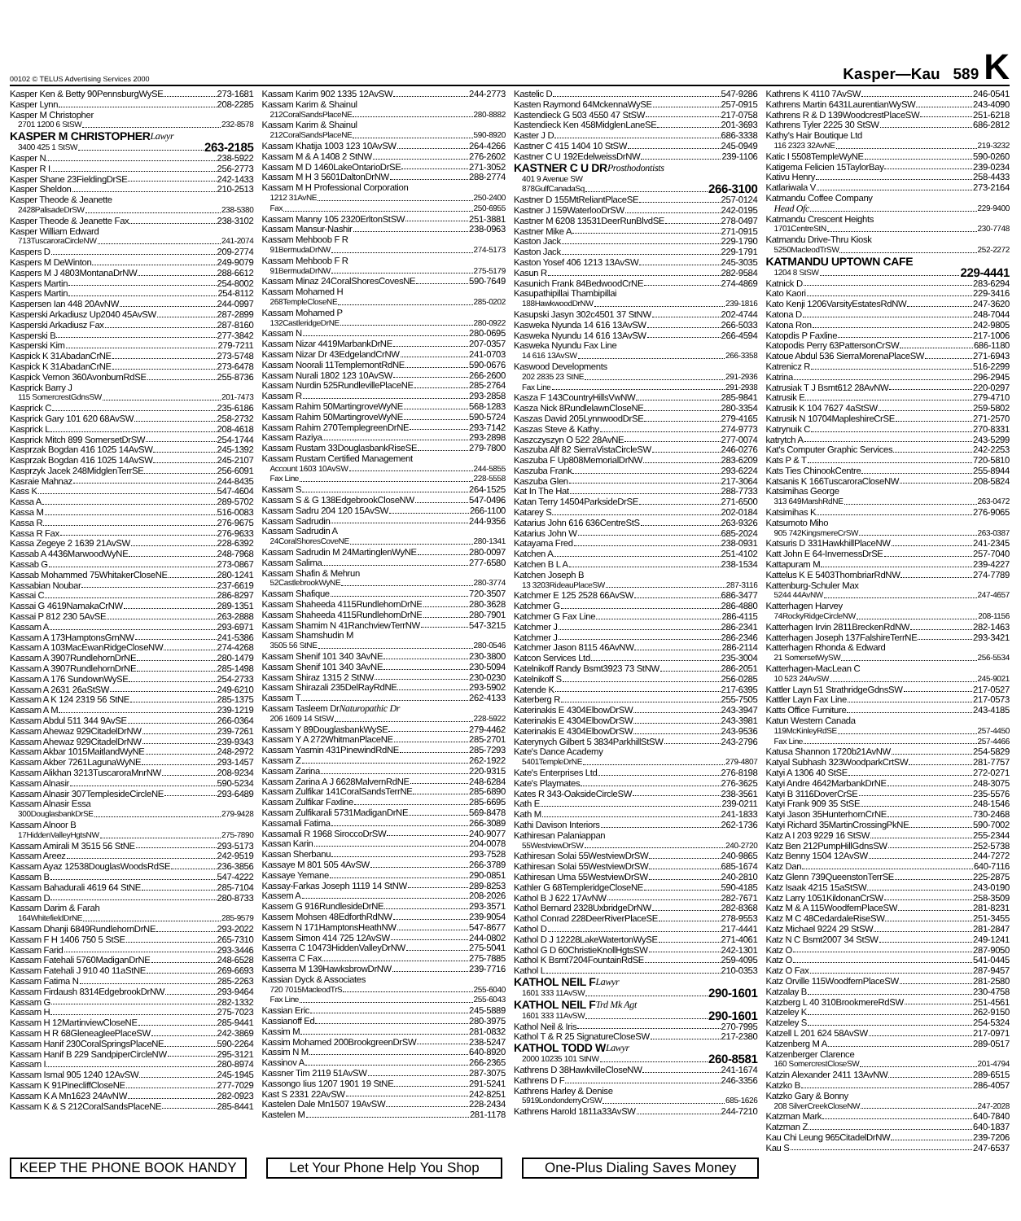00102 © TELUS Advertising Services 2000 Kasper—Kau 589 K
Kasper Ken & Betty 90PennsburgWySE 273-1681
Kasper Lynn 208-2285
Kasper M Christopher
2701 1200 6 StSW 232-8578
KASPER M CHRISTOPHER Lawyr
3400 425 1 StSW 263-2185
Kasper N 238-5922
Kasper R I 256-2773
Kasper Shane 23FieldingDrSE 242-1433
Kasper Sheldon 210-2513
Kasper Theode & Jeanette
2428PalisadeDrSW 238-5380
Kasper Theode & Jeanette Fax 238-3102
Kasper William Edward
713TuscaroraCircleNW 241-2074
Kaspers D 209-2774
Kaspers M DeWinton 249-9079
Kaspers M J 4803MontanaDrNW 288-6612
Kaspers Martin 254-8002
Kaspers Martin 254-8112
Kaspersen Ian 448 20AvNW 244-0997
Kasperski Arkadiusz Up2040 45AvSW 287-2899
Kasperski Arkadiusz Fax 287-8160
Kasperski B 277-3842
Kasperski Kim 279-7211
Kaspick K 31AbadanCrNE 273-5748
Kaspick K 31AbadanCrNE 273-6478
Kaspick Vernon 360AvonburnRdSE 255-8736
Kasprick Barry J
115 SomercrestGdnsSW 201-7473
Kasprick C 235-6186
Kasprick Gary 101 620 68AvSW 258-2732
Kasprick L 208-4618
Kasprick Mitch 899 SomersetDrSW 254-1744
Kasprzak Bogdan 416 1025 14AvSW 245-1392
Kasprzak Bogdan 416 1025 14AvSW 245-2107
Kasprzyk Jacek 248MidglenTerrSE 256-6091
Kasraie Mahnaz 244-8435
Kass K 547-4604
Kassa A 289-5702
Kassa M 516-0083
Kassa R 276-9675
Kassa R Fax 276-9633
Kassa Zegeye 2 1639 21AvSW 228-6392
Kassab A 4436MarwoodWyNE 248-7968
Kassab G 273-0867
Kassab Mohammed 75WhitakerCloseNE 280-1241
Kassabian Noubar 237-6619
Kassai C 286-8297
Kassai G 4619NamakaCrNW 289-1351
Kassai P 812 230 5AvSE 263-2888
Kassam A 293-6971
Kassam A 173HamptonsGrnNW 241-5386
Kassam A 103MacEwanRidgeCloseNW 274-4268
Kassam A 3907RundlehornDrNE 280-1479
Kassam A 3907RundlehornDrNE 285-1498
Kassam A 176 SundownWySE 254-2733
Kassam A 2631 26aStSW 249-6210
Kassam A K 124 2319 56 StNE 285-1375
Kassam A M 239-1219
Kassam Abdul 511 344 9AvSE 266-0364
Kassam Ahewaz 929CitadelDrNW 239-7261
Kassam Ahewaz 929CitadelDrNW 239-9343
Kassam Akbar 1015MaitlandWyNE 248-2972
Kassam Akber 7261LagunaWyNE 293-1457
Kassam Alikhan 3213TuscaroraMnrNW 208-9234
Kassam Alnasir 590-5234
Kassam Alnasir 307TemplesideCircleNE 293-6489
Kassam Alnasir Essa
300DouglasbankDrSE 279-9428
Kassam Alnoor B
17HiddenValleyHgtsNW 275-7890
Kassam Amirali M 3515 56 StNE 293-5173
Kassam Areez 242-9519
Kassam Ayaz 12538DouglasWoodsRdSE 236-3856
Kassam B 547-4222
Kassam Bahadurali 4619 64 StNE 285-7104
Kassam D 280-8733
Kassam Darim & Farah
164WhitefieldDrNE 285-9579
Kassam Dhanji 6849RundlehornDrNE 293-2022
Kassam F H 1406 750 5 StSE 265-7310
Kassam Farid 293-3446
Kassam Fatehali 5760MadiganDrNE 248-6528
Kassam Fatehali J 910 40 11aStNE 269-6693
Kassam Fatima N 285-2263
Kassam Firdaush 8314EdgebrookDrNW 293-9464
Kassam G 282-1332
Kassam H 275-7023
Kassam H 12MartinviewCloseNE 285-9441
Kassam H R 68GleneagleePlaceSW 242-3869
Kassam Hanif 230CoralSpringsPlaceNE 590-2264
Kassam Hanif B 229 SandpiperCircleNW 295-3121
Kassam I 280-8974
Kassam Ismal 905 1240 12AvSW 245-1945
Kassam K 91PinecliffCloseNE 277-7029
Kassam K A Mn1623 24AvNW 282-0923
Kassam K & S 212CoralSandsPlaceNE 285-8441
Kassam Karim 902 1335 12AvSW 244-2773
Kassam Karim & Shainul
212CoralSandsPlaceNE 280-8882
Kassam Karim & Shainul
212CoralSandsPlaceNE 590-8920
Kassam Khatija 1003 123 10AvSW 264-4266
Kassam M & A 1408 2 StNW 276-2602
Kassam M D 1460LakeOntarioDrSE 271-3052
Kassam M H 3 5601DaltonDrNW 288-2774
Kassam M H Professional Corporation
1212 31AvNE 250-2400
Fax 250-6955
Kassam Manny 105 2320ErltonStSW 251-3881
Kassam Mansur-Nashir 238-0963
Kassam Mehboob F R
91BermudaDrNW 274-5173
Kassam Mehboob F R
91BermudaDrNW 275-5179
Kassam Minaz 24CoralShoresCovesNE 590-7649
Kassam Mohamed H
268TempleCloseNE 285-0202
Kassam Mohamed P
132CastleridgeDrNE 280-0922
Kassam N 280-0695
Kassam Nizar 4419MarbankDrNE 207-0357
Kassam Nizar Dr 43EdgelandCrNW 241-0703
Kassam Noorali 11TemplemontRdNE 590-0676
Kassam Nurali 1802 123 10AvSW 266-2600
Kassam Nurdin 525RundlevillePlaceNE 285-2764
Kassam R 293-2858
Kassam Rahim 50MartingroveWyNE 568-1283
Kassam Rahim 50MartingroveWyNE 590-5724
Kassam Rahim 270TemplegreenDrNE 293-7142
Kassam Raziya 293-2898
Kassam Rustam 33DouglasbankRiseSE 279-7800
Kassam Rustam Certified Management
Account 1603 10AvSW 244-5855
Fax Line 228-5558
Kassam S 264-1525
Kassam S & G 138EdgebrookCloseNW 547-0496
Kassam Sadru 204 120 15AvSW 266-1100
Kassam Sadrudin 244-9356
Kassam Sadrudin A
24CoralShoresCoveNE 280-1341
Kassam Sadrudin M 24MartinglenWyNE 280-0097
Kassam Salima 277-6580
Kassam Shafin & Mehrun
52CastlebrookWyNE 280-3774
Kassam Shafique 720-3507
Kassam Shaheeda 4115RundlehornDrNE 280-3628
Kassam Shaheeda 4115RundlehornDrNE 280-7901
Kassam Shamim N 41RanchviewTerrNW 547-3215
Kassam Shamshudin M
3505 56 StNE 280-0546
Kassam Shenif 101 340 3AvNE 230-3800
Kassam Shenif 101 340 3AvNE 230-5094
Kassam Shiraz 1315 2 StNW 230-0230
Kassam Shirazali 235DelRayRdNE 293-5902
Kassam T 262-4133
Kassam Tasleem Dr Naturopathic Dr
206 1609 14 StSW 228-5922
Kassam Y 89DouglasbankWySE 279-4462
Kassam Y A 272WhitmanPlaceNE 285-2701
Kassam Yasmin 431PinewindRdNE 285-7293
Kassam Z 262-1922
Kassam Zarina 220-9315
Kassam Zarina A J 6628MalvernRdNE 248-6284
Kassam Zulfikar 141CoralSandsTerrNE 285-6890
Kassam Zulfikar Faxline 285-6695
Kassam Zulfikarali 5731MadiganDrNE 569-8478
Kassamali Fatima 266-3089
Kassamali R 1968 SiroccoDrSW 240-9077
Kassan Karin 204-0078
Kassan Sherbanu 293-7528
Kassaye M 801 505 4AvSW 266-3789
Kassaye Yemane 290-0851
Kassay-Farkas Joseph 1119 14 StNW 289-8253
Kassem A 208-2026
Kassem G 916RundlesideDrNE 293-3571
Kassem Mohsen 48EdforthRdNW 239-9054
Kassem N 171HamptonsHeathNW 547-8677
Kassem Simon 414 725 12AvSW 244-0802
Kasserra C 10473HiddenValleyDrNW 275-5041
Kasserra C Fax 275-7885
Kasserra M 139HawksbrowDrNW 239-7716
Kassian Dyck & Associates
720 7015MacleodTrS 255-6040
Fax Line 255-6043
Kassian Eric 245-5889
Kassianoff Ed 280-3975
Kassim M 281-0832
Kassim Mohamed 200BrookgreenDrSW 238-5247
Kassim N M 640-8920
Kassinov A 266-2365
Kassner Tim 2119 51AvSW 287-3075
Kassongo Iius 1207 1901 19 StNE 291-5241
Kast S 2331 22AvSW 242-8251
Kastelen Dale Mn1507 19AvSW 228-2434
Kastelen M 281-1178
Kastelic D 547-9286
Kasten Raymond 64MckennaWySE 257-0915
Kastendieck G 503 4550 47 StSW 217-0758
Kastendieck Ken 458MidglenLaneSE 201-3693
Kaster J D 686-3338
Kastner C 415 1404 10 StSW 245-0949
Kastner C U 192EdelweissDrNW 239-1106
KASTNER C U DR Prosthodontists
401 9 Avenue SW
878GulfCanadaSq 266-3100
Kastner D 155MtReliantPlaceSE 257-0124
Kastner J 159WaterlooDrSW 242-0195
Kastner M 6208 13531DeerRunBlvdSE 278-0497
Kastner Mike A 271-0915
Kaston Jack 229-1790
Kaston Jack 229-1791
Kaston Yosef 406 1213 13AvSW 245-3035
Kasun R 282-9584
Kasunich Frank 84BedwoodCrNE 274-4869
Kasupathipillai Thambipillai
188HawkwoodDrNW 239-1816
Kasupski Jasyn 302c4501 37 StNW 202-4744
Kasweka Nyunda 14 616 13AvSW 266-5033
Kasweka Nyundu 14 616 13AvSW 266-4594
Kasweka Nyundu Fax Line
14 616 13AvSW 266-3358
Kaswood Developments
202 2835 23 StNE 291-2936
Fax Line 291-2938
Kasza F 143CountryHillsVwNW 285-9841
Kasza Nick 8RundlelawnCloseNE 280-3354
Kaszas David 205LynnwoodDrSE 279-4165
Kaszas Steve & Kathy 274-9773
Kaszczyszyn O 522 28AvNE 277-0074
Kaszuba Alf 82 SierraVistaCircleSW 246-0276
Kaszuba F Up808MemorialDrNW 283-6209
Kaszuba Frank 293-6224
Kaszuba Glen 217-3064
Kat In The Hat 288-7733
Katan Terry 14504ParksideDrSE 271-6500
Katarey S 202-0184
Katarius John 616 636CentreStS 263-9326
Katarius John W 685-2024
Katayama Fred 238-0931
Katchen A 251-4102
Katchen B L A 238-1534
Katchen Joseph B
13 3203RideauPlaceSW 287-3116
Katchmer E 125 2528 66AvSW 686-3477
Katchmer G 286-4880
Katchmer G Fax Line 286-4115
Katchmer J 286-2341
Katchmer J 286-2346
Katchmer Jason 8115 46AvNW 286-2114
Katcon Services Ltd 235-3004
Katelnikoff Randy Bsmt3923 73 StNW 286-2051
Katelnikoff S 256-0285
Katende K 217-6395
Katerberg R 255-7505
Katerinakis E 4304ElbowDrSW 243-3947
Katerinakis E 4304ElbowDrSW 243-3981
Katerinakis E 4304ElbowDrSW 243-9536
Katerynych Gilbert 5 3834ParkhillStSW 243-2796
Kate's Dance Academy
5401TempleDrNE 279-4807
Kate's Enterprises Ltd 276-8198
Kate's Playmates 276-3625
Kates R 343-OaksideCircleSW 238-3561
Kath E 239-0211
Kath M 241-1833
Kathi Davison Interiors 262-1736
Kathiresan Palaniappan
55WestviewDrSW 240-2720
Kathiresan Solai 55WestviewDrSW 240-9865
Kathiresan Solai 55WestviewDrSW 685-1674
Kathiresan Uma 55WestviewDrSW 240-2810
Kathler G 68TempleridgeCloseNE 590-4185
Kathol B J 622 17AvNW 282-7671
Kathol Bernard 2328UxbridgeDrNW 282-8368
Kathol Conrad 228DeerRiverPlaceSE 278-9553
Kathol D 217-4441
Kathol D J 12228LakeWatertonWySE 271-4061
Kathol G D 60ChristieKnollHgtsSW 242-1301
Kathol K Bsmt7204FountainRdSE 259-4095
Kathol L 210-0353
KATHOL NEIL F Lawyr
1601 333 11AvSW 290-1601
KATHOL NEIL F Trd Mk Agt
1601 333 11AvSW 290-1601
Kathol Neil & Iris 270-7995
Kathol T & R 25 SignatureCloseSW 217-2380
KATHOL TODD W Lawyr
2000 10235 101 StNW 260-8581
Kathrens D 38HawkvilleCloseNW 241-1674
Kathrens D F 246-3356
Kathrens Harley & Denise
5919LondonderryCrSW 685-1626
Kathrens Harold 1811a33AvSW 244-7210
Kathrens K 4110 7AvSW 246-0541
Kathrens Martin 6431LaurentianWySW 243-4090
Kathrens R & D 139WoodcrestPlaceSW 251-6218
Kathrens Tyler 2225 30 StSW 686-2812
Kathy's Hair Boutique Ltd
116 2323 32AvNE 219-3232
Katic I 5508TempleWyNE 590-0260
Katigema Felicien 15TaylorBay 239-0234
Kativu Henry 258-4433
Katlariwala V 273-2164
Katmandu Coffee Company
Head Ofc 229-9400
Katmandu Crescent Heights
1701CentreStN 230-7748
Katmandu Drive-Thru Kiosk
5250MacleodTrSW 252-2272
KATMANDU UPTOWN CAFE
1204 8 StSW 229-4441
Katnick D 283-6294
Kato Kaori 229-3416
Kato Kenji 1206VarsityEstatesRdNW 247-3620
Katona D 248-7044
Katona Ron 242-9805
Katopdis P Faxline 217-1006
Katopodis Perry 63PattersonCrSW 686-1180
Katoue Abdul 536 SierraMorenaPlaceSW 271-6943
Katrenicz R 516-2299
Katrina 296-2945
Katrusiak T J Bsmt612 28AvNW 220-0297
Katrusik E 279-4710
Katrusik K 104 7627 4aStSW 259-5802
Katrusik N 10704MapleshireCrSE 271-2570
Katrynuik C 270-8331
katrytch A 243-5299
Kat's Computer Graphic Services 242-2253
Kats P & T 720-5810
Kats Ties ChinookCentre 255-8944
Katsanis K 166TuscaroraCloseNW 208-5824
Katsimihas George
313 649MarshRdNE 263-0472
Katsimihas K 276-9065
Katsumoto Miho
905 742KingsmereCrSW 263-0387
Katsuris D 331HawkhillPlaceNW 241-2345
Katt John E 64-InvernessDrSE 257-7040
Kattapuram M 239-4227
Kattelus K E 5403ThornbriarRdNW 274-7789
Kattenburg-Schuler Max
5244 44AvNW 247-4657
Katterhagen Harvey
74RockyRidgeCircleNW 208-1156
Katterhagen Irvin 2811BreckenRdNW 282-1463
Katterhagen Joseph 137FalshireTerrNE 293-3421
Katterhagen Rhonda & Edward
21 SomersetWySW 256-5534
Katterhagen-MacLean C
10 523 24AvSW 245-9021
Kattler Layn 51 StrathridgeGdnsSW 217-0527
Kattler Layn Fax Line 217-0573
Katts Office Furniture 243-4185
Katun Western Canada
119McKinleyRdSE 257-4450
Fax Line 257-4466
Katusa Shannon 1720b21AvNW 254-5829
Katyal Subhash 323WoodparkCrtSW 281-7757
Katyi A 1306 40 StSE 272-0271
Katyi Andre 4642MarbankDrNE 248-3075
Katyi B 3116DoverCrSE 235-5576
Katyi Frank 909 35 StSE 248-1546
Katyi Jason 35HunterhornCrNE 730-2468
Katyi Richard 35MartinCrossingPkNE 590-7002
Katz A I 203 9229 16 StSW 255-2344
Katz Ben 212PumpHillGdnsSW 252-5738
Katz Benny 1504 12AvSW 244-7272
Katz Dan 640-7116
Katz Glenn 739QueenstonTerrSE 225-2875
Katz Isaak 4215 15aStSW 243-0190
Katz Larry 1051KildonanCrSW 258-3509
Katz M & A 115WoodfernPlaceSW 281-8231
Katz M C 48CedardaleRiseSW 251-3455
Katz Michael 9224 29 StSW 281-2847
Katz N C Bsmt2007 34 StSW 249-1241
Katz O 287-9050
Katz O 541-0445
Katz O Fax 287-9457
Katz Orville 115WoodfernPlaceSW 281-2580
Katzalay B 230-4758
Katzberg L 40 310BrookmereRdSW 251-4561
Katzeley K 262-9150
Katzeley S 254-5324
Katzell L 201 624 58AvSW 217-0971
Katzenberg M A 289-0517
Katzenberger Clarence
160 SomercrestCloseSW 201-4794
Katzin Alexander 2411 13AvNW 289-6515
Katzko B 286-4057
Katzko Gary & Bonny
208 SilverCreekCloseNW 247-2028
Katzman Mark 640-7840
Katzman Z 640-1837
Kau Chi Leung 965CitadelDrNW 239-7206
Kau S 247-6537
KEEP THE PHONE BOOK HANDY Let Your Phone Help You Shop One-Plus Dialing Saves Money